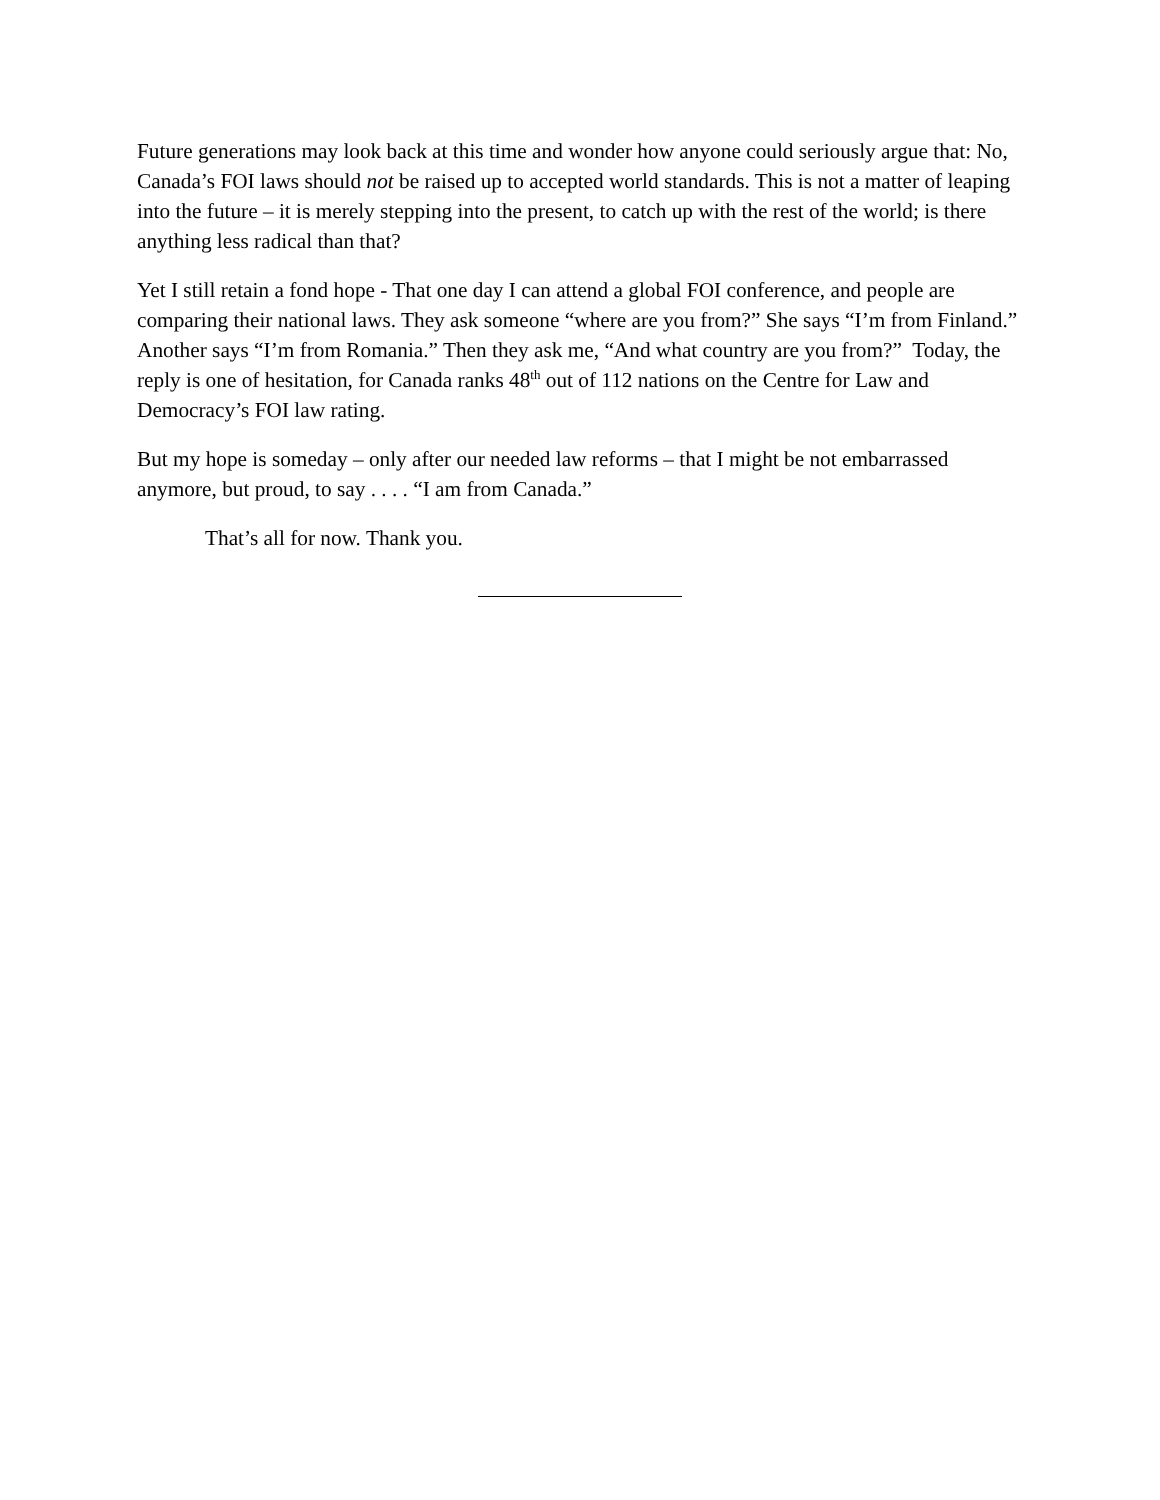Future generations may look back at this time and wonder how anyone could seriously argue that: No, Canada’s FOI laws should not be raised up to accepted world standards. This is not a matter of leaping into the future – it is merely stepping into the present, to catch up with the rest of the world; is there anything less radical than that?
Yet I still retain a fond hope - That one day I can attend a global FOI conference, and people are comparing their national laws. They ask someone “where are you from?” She says “I’m from Finland.” Another says “I’m from Romania.” Then they ask me, “And what country are you from?” Today, the reply is one of hesitation, for Canada ranks 48<sup>th</sup> out of 112 nations on the Centre for Law and Democracy’s FOI law rating.
But my hope is someday – only after our needed law reforms – that I might be not embarrassed anymore, but proud, to say . . . . “I am from Canada.”
That’s all for now. Thank you.